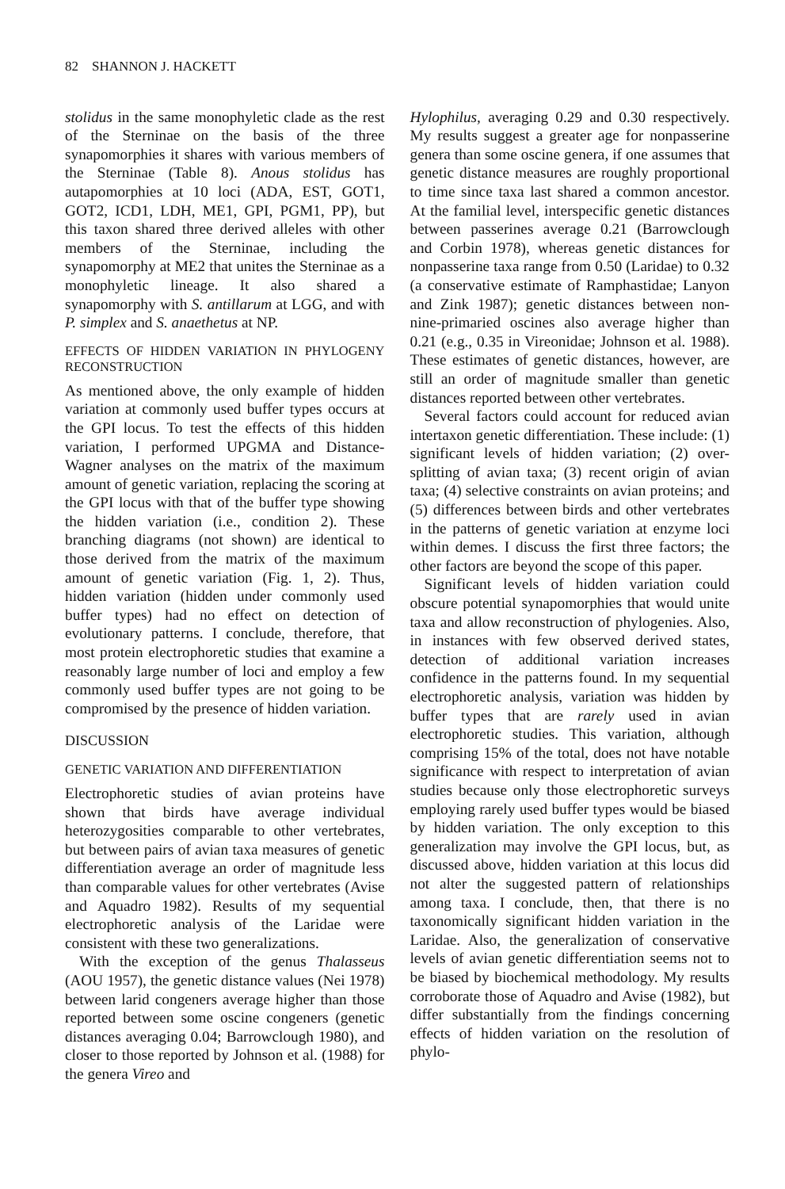82 SHANNON J. HACKETT
stolidus in the same monophyletic clade as the rest of the Sterninae on the basis of the three synapomorphies it shares with various members of the Sterninae (Table 8). Anous stolidus has autapomorphies at 10 loci (ADA, EST, GOT1, GOT2, ICD1, LDH, ME1, GPI, PGM1, PP), but this taxon shared three derived alleles with other members of the Sterninae, including the synapomorphy at ME2 that unites the Sterninae as a monophyletic lineage. It also shared a synapomorphy with S. antillarum at LGG, and with P. simplex and S. anaethetus at NP.
EFFECTS OF HIDDEN VARIATION IN PHYLOGENY RECONSTRUCTION
As mentioned above, the only example of hidden variation at commonly used buffer types occurs at the GPI locus. To test the effects of this hidden variation, I performed UPGMA and Distance-Wagner analyses on the matrix of the maximum amount of genetic variation, replacing the scoring at the GPI locus with that of the buffer type showing the hidden variation (i.e., condition 2). These branching diagrams (not shown) are identical to those derived from the matrix of the maximum amount of genetic variation (Fig. 1, 2). Thus, hidden variation (hidden under commonly used buffer types) had no effect on detection of evolutionary patterns. I conclude, therefore, that most protein electrophoretic studies that examine a reasonably large number of loci and employ a few commonly used buffer types are not going to be compromised by the presence of hidden variation.
DISCUSSION
GENETIC VARIATION AND DIFFERENTIATION
Electrophoretic studies of avian proteins have shown that birds have average individual heterozygosities comparable to other vertebrates, but between pairs of avian taxa measures of genetic differentiation average an order of magnitude less than comparable values for other vertebrates (Avise and Aquadro 1982). Results of my sequential electrophoretic analysis of the Laridae were consistent with these two generalizations.
With the exception of the genus Thalasseus (AOU 1957), the genetic distance values (Nei 1978) between larid congeners average higher than those reported between some oscine congeners (genetic distances averaging 0.04; Barrowclough 1980), and closer to those reported by Johnson et al. (1988) for the genera Vireo and
Hylophilus, averaging 0.29 and 0.30 respectively. My results suggest a greater age for nonpasserine genera than some oscine genera, if one assumes that genetic distance measures are roughly proportional to time since taxa last shared a common ancestor. At the familial level, interspecific genetic distances between passerines average 0.21 (Barrowclough and Corbin 1978), whereas genetic distances for nonpasserine taxa range from 0.50 (Laridae) to 0.32 (a conservative estimate of Ramphastidae; Lanyon and Zink 1987); genetic distances between non-nine-primaried oscines also average higher than 0.21 (e.g., 0.35 in Vireonidae; Johnson et al. 1988). These estimates of genetic distances, however, are still an order of magnitude smaller than genetic distances reported between other vertebrates.
Several factors could account for reduced avian intertaxon genetic differentiation. These include: (1) significant levels of hidden variation; (2) over-splitting of avian taxa; (3) recent origin of avian taxa; (4) selective constraints on avian proteins; and (5) differences between birds and other vertebrates in the patterns of genetic variation at enzyme loci within demes. I discuss the first three factors; the other factors are beyond the scope of this paper.
Significant levels of hidden variation could obscure potential synapomorphies that would unite taxa and allow reconstruction of phylogenies. Also, in instances with few observed derived states, detection of additional variation increases confidence in the patterns found. In my sequential electrophoretic analysis, variation was hidden by buffer types that are rarely used in avian electrophoretic studies. This variation, although comprising 15% of the total, does not have notable significance with respect to interpretation of avian studies because only those electrophoretic surveys employing rarely used buffer types would be biased by hidden variation. The only exception to this generalization may involve the GPI locus, but, as discussed above, hidden variation at this locus did not alter the suggested pattern of relationships among taxa. I conclude, then, that there is no taxonomically significant hidden variation in the Laridae. Also, the generalization of conservative levels of avian genetic differentiation seems not to be biased by biochemical methodology. My results corroborate those of Aquadro and Avise (1982), but differ substantially from the findings concerning effects of hidden variation on the resolution of phylo-